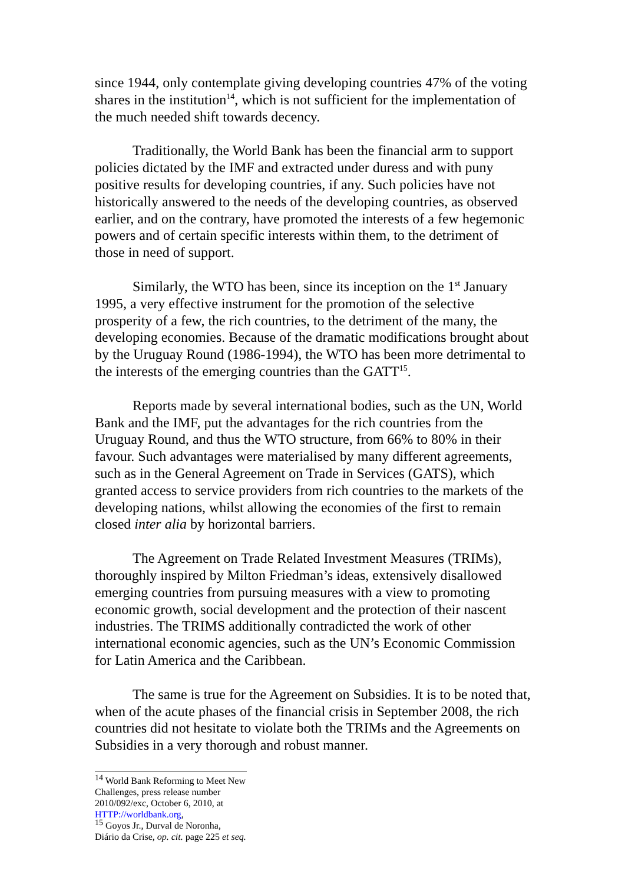since 1944, only contemplate giving developing countries 47% of the voting shares in the institution<sup>14</sup>, which is not sufficient for the implementation of the much needed shift towards decency.
Traditionally, the World Bank has been the financial arm to support policies dictated by the IMF and extracted under duress and with puny positive results for developing countries, if any. Such policies have not historically answered to the needs of the developing countries, as observed earlier, and on the contrary, have promoted the interests of a few hegemonic powers and of certain specific interests within them, to the detriment of those in need of support.
Similarly, the WTO has been, since its inception on the 1<sup>st</sup> January 1995, a very effective instrument for the promotion of the selective prosperity of a few, the rich countries, to the detriment of the many, the developing economies. Because of the dramatic modifications brought about by the Uruguay Round (1986-1994), the WTO has been more detrimental to the interests of the emerging countries than the GATT<sup>15</sup>.
Reports made by several international bodies, such as the UN, World Bank and the IMF, put the advantages for the rich countries from the Uruguay Round, and thus the WTO structure, from 66% to 80% in their favour. Such advantages were materialised by many different agreements, such as in the General Agreement on Trade in Services (GATS), which granted access to service providers from rich countries to the markets of the developing nations, whilst allowing the economies of the first to remain closed inter alia by horizontal barriers.
The Agreement on Trade Related Investment Measures (TRIMs), thoroughly inspired by Milton Friedman’s ideas, extensively disallowed emerging countries from pursuing measures with a view to promoting economic growth, social development and the protection of their nascent industries. The TRIMS additionally contradicted the work of other international economic agencies, such as the UN’s Economic Commission for Latin America and the Caribbean.
The same is true for the Agreement on Subsidies. It is to be noted that, when of the acute phases of the financial crisis in September 2008, the rich countries did not hesitate to violate both the TRIMs and the Agreements on Subsidies in a very thorough and robust manner.
<sup>14</sup> World Bank Reforming to Meet New Challenges, press release number 2010/092/exc, October 6, 2010, at HTTP://worldbank.org,
<sup>15</sup> Goyos Jr., Durval de Noronha, Diário da Crise, op. cit. page 225 et seq.